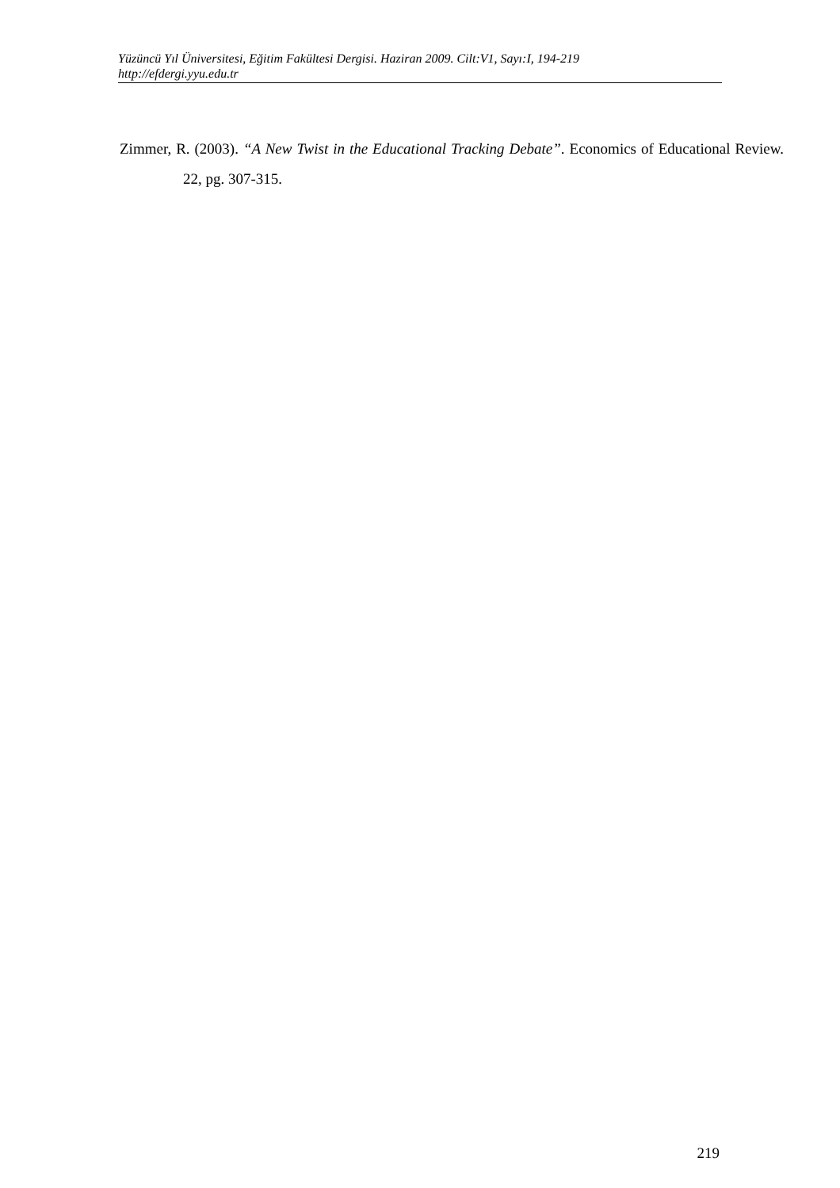Yüzüncü Yıl Üniversitesi, Eğitim Fakültesi Dergisi. Haziran 2009. Cilt:V1, Sayı:I, 194-219
http://efdergi.yyu.edu.tr
Zimmer, R. (2003). “A New Twist in the Educational Tracking Debate”. Economics of Educational Review. 22, pg. 307-315.
219